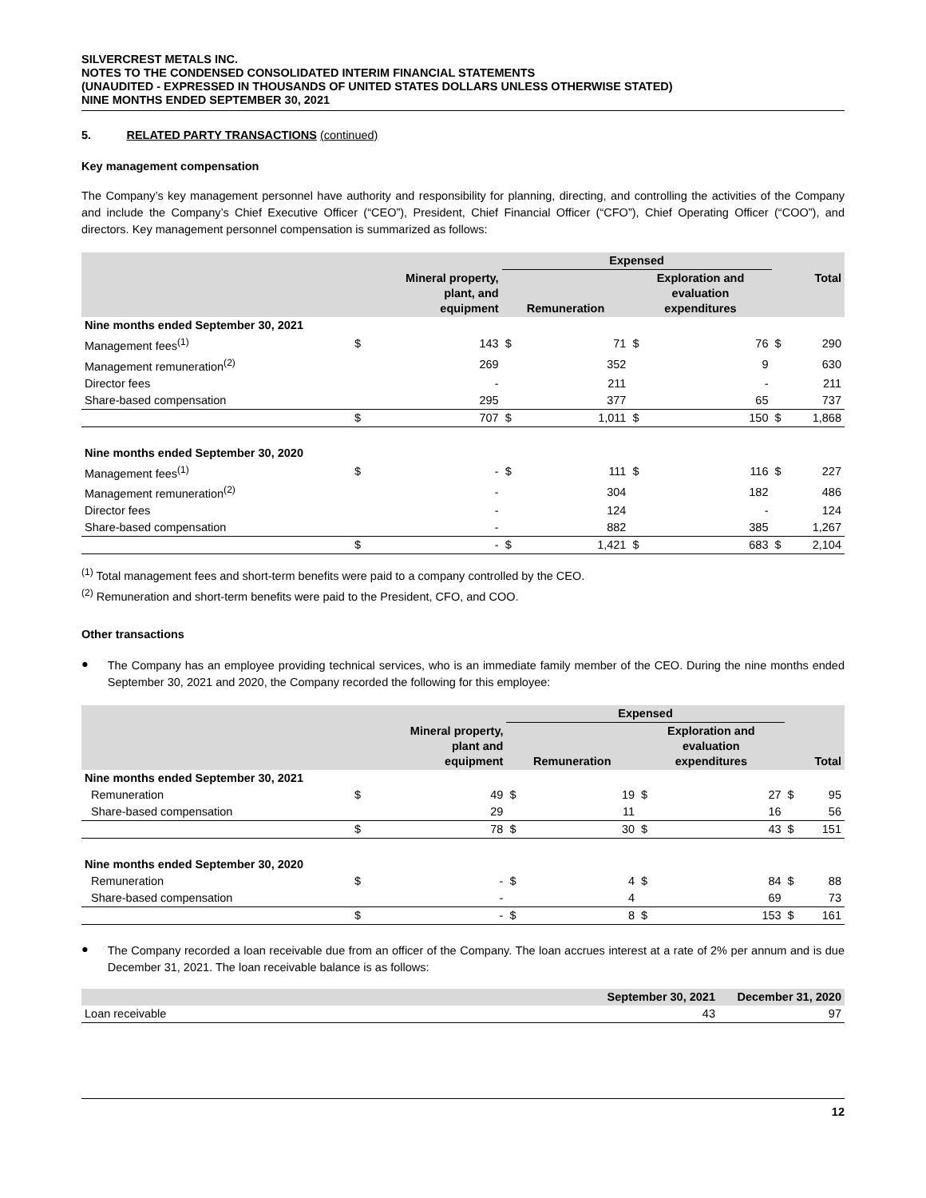SILVERCREST METALS INC.
NOTES TO THE CONDENSED CONSOLIDATED INTERIM FINANCIAL STATEMENTS
(UNAUDITED - EXPRESSED IN THOUSANDS OF UNITED STATES DOLLARS UNLESS OTHERWISE STATED)
NINE MONTHS ENDED SEPTEMBER 30, 2021
5. RELATED PARTY TRANSACTIONS (continued)
Key management compensation
The Company’s key management personnel have authority and responsibility for planning, directing, and controlling the activities of the Company and include the Company’s Chief Executive Officer (“CEO”), President, Chief Financial Officer (“CFO”), Chief Operating Officer (“COO”), and directors. Key management personnel compensation is summarized as follows:
| | | | Expensed | | | | | |
| --- | --- | --- | --- | --- | --- | --- | --- | --- |
| | Mineral property, plant, and equipment | | Remuneration | | Exploration and evaluation expenditures | | Total | |
| Nine months ended September 30, 2021 | | | | | | | | |
| Management fees<sup>(1)</sup> | $ | 143 | $ | 71 | $ | 76 | $ | 290 |
| Management remuneration<sup>(2)</sup> | | 269 | | 352 | | 9 | | 630 |
| Director fees | | - | | 211 | | - | | 211 |
| Share-based compensation | | 295 | | 377 | | 65 | | 737 |
| | $ | 707 | $ | 1,011 | $ | 150 | $ | 1,868 |
| Nine months ended September 30, 2020 | | | | | | | | |
| Management fees<sup>(1)</sup> | $ | - | $ | 111 | $ | 116 | $ | 227 |
| Management remuneration<sup>(2)</sup> | | - | | 304 | | 182 | | 486 |
| Director fees | | - | | 124 | | - | | 124 |
| Share-based compensation | | - | | 882 | | 385 | | 1,267 |
| | $ | - | $ | 1,421 | $ | 683 | $ | 2,104 |
<sup>(1)</sup> Total management fees and short-term benefits were paid to a company controlled by the CEO.
<sup>(2)</sup> Remuneration and short-term benefits were paid to the President, CFO, and COO.
Other transactions
●
The Company has an employee providing technical services, who is an immediate family member of the CEO. During the nine months ended September 30, 2021 and 2020, the Company recorded the following for this employee:
| | | | Expensed | | | | | |
| --- | --- | --- | --- | --- | --- | --- | --- | --- |
| | Mineral property, plant and equipment | | Remuneration | | Exploration and evaluation expenditures | | Total | |
| Nine months ended September 30, 2021 | | | | | | | | |
| Remuneration | $ | 49 | $ | 19 | $ | 27 | $ | 95 |
| Share-based compensation | | 29 | | 11 | | 16 | | 56 |
| | $ | 78 | $ | 30 | $ | 43 | $ | 151 |
| Nine months ended September 30, 2020 | | | | | | | | |
| Remuneration | $ | - | $ | 4 | $ | 84 | $ | 88 |
| Share-based compensation | | - | | 4 | | 69 | | 73 |
| | $ | - | $ | 8 | $ | 153 | $ | 161 |
●
The Company recorded a loan receivable due from an officer of the Company. The loan accrues interest at a rate of 2% per annum and is due December 31, 2021. The loan receivable balance is as follows:
| | September 30, 2021 | December 31, 2020 |
| --- | --- | --- |
| Loan receivable | 43 | 97 |
12